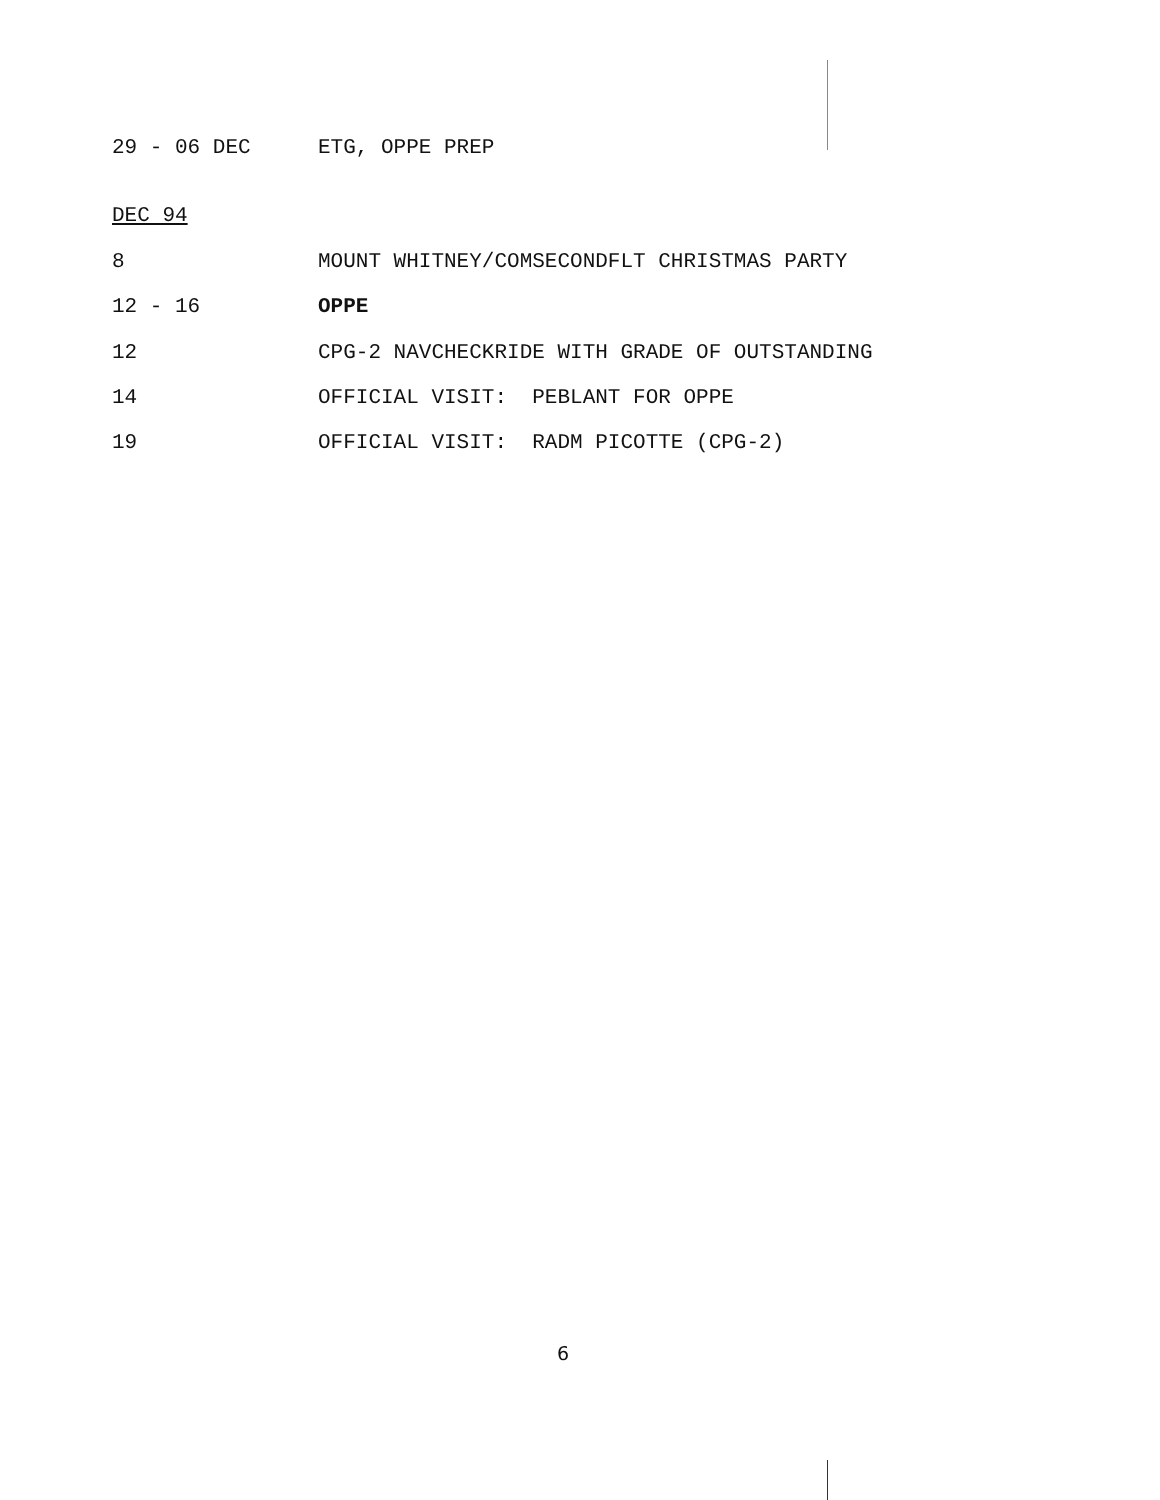29 - 06 DEC ETG, OPPE PREP
DEC 94
8 MOUNT WHITNEY/COMSECONDFLT CHRISTMAS PARTY
12 - 16 OPPE
12 CPG-2 NAVCHECKRIDE WITH GRADE OF OUTSTANDING
14 OFFICIAL VISIT: PEBLANT FOR OPPE
19 OFFICIAL VISIT: RADM PICOTTE (CPG-2)
6